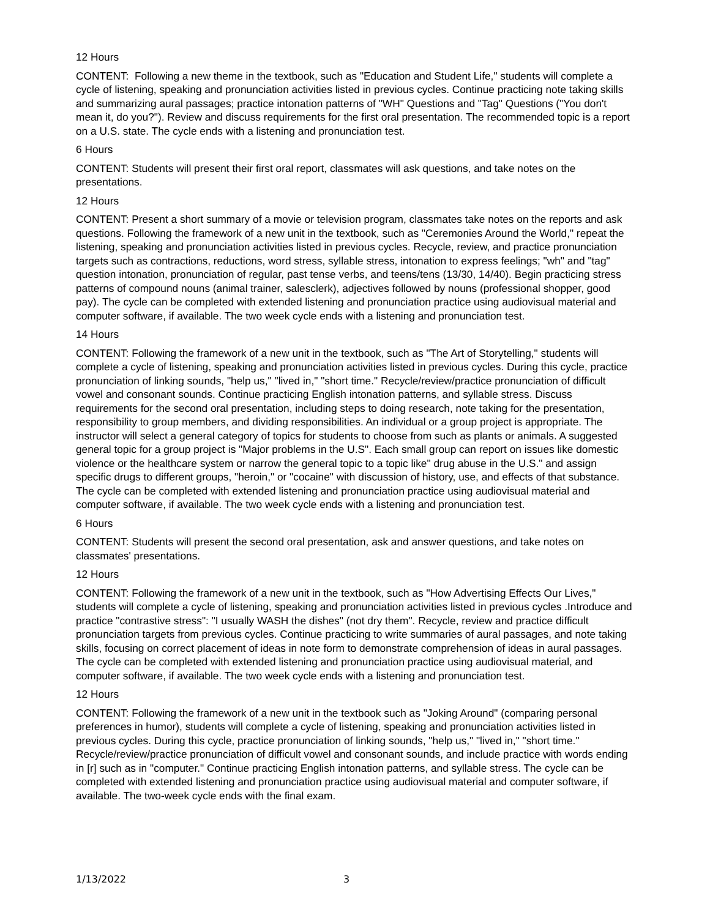12 Hours
CONTENT: Following a new theme in the textbook, such as "Education and Student Life," students will complete a cycle of listening, speaking and pronunciation activities listed in previous cycles. Continue practicing note taking skills and summarizing aural passages; practice intonation patterns of "WH" Questions and "Tag" Questions ("You don't mean it, do you?"). Review and discuss requirements for the first oral presentation. The recommended topic is a report on a U.S. state. The cycle ends with a listening and pronunciation test.
6 Hours
CONTENT: Students will present their first oral report, classmates will ask questions, and take notes on the presentations.
12 Hours
CONTENT: Present a short summary of a movie or television program, classmates take notes on the reports and ask questions. Following the framework of a new unit in the textbook, such as "Ceremonies Around the World," repeat the listening, speaking and pronunciation activities listed in previous cycles. Recycle, review, and practice pronunciation targets such as contractions, reductions, word stress, syllable stress, intonation to express feelings; "wh" and "tag" question intonation, pronunciation of regular, past tense verbs, and teens/tens (13/30, 14/40). Begin practicing stress patterns of compound nouns (animal trainer, salesclerk), adjectives followed by nouns (professional shopper, good pay). The cycle can be completed with extended listening and pronunciation practice using audiovisual material and computer software, if available. The two week cycle ends with a listening and pronunciation test.
14 Hours
CONTENT: Following the framework of a new unit in the textbook, such as "The Art of Storytelling," students will complete a cycle of listening, speaking and pronunciation activities listed in previous cycles. During this cycle, practice pronunciation of linking sounds, "help us," "lived in," "short time." Recycle/review/practice pronunciation of difficult vowel and consonant sounds. Continue practicing English intonation patterns, and syllable stress. Discuss requirements for the second oral presentation, including steps to doing research, note taking for the presentation, responsibility to group members, and dividing responsibilities. An individual or a group project is appropriate. The instructor will select a general category of topics for students to choose from such as plants or animals. A suggested general topic for a group project is "Major problems in the U.S". Each small group can report on issues like domestic violence or the healthcare system or narrow the general topic to a topic like" drug abuse in the U.S." and assign specific drugs to different groups, "heroin," or "cocaine" with discussion of history, use, and effects of that substance. The cycle can be completed with extended listening and pronunciation practice using audiovisual material and computer software, if available. The two week cycle ends with a listening and pronunciation test.
6 Hours
CONTENT: Students will present the second oral presentation, ask and answer questions, and take notes on classmates' presentations.
12 Hours
CONTENT: Following the framework of a new unit in the textbook, such as "How Advertising Effects Our Lives," students will complete a cycle of listening, speaking and pronunciation activities listed in previous cycles .Introduce and practice "contrastive stress": "I usually WASH the dishes" (not dry them". Recycle, review and practice difficult pronunciation targets from previous cycles. Continue practicing to write summaries of aural passages, and note taking skills, focusing on correct placement of ideas in note form to demonstrate comprehension of ideas in aural passages. The cycle can be completed with extended listening and pronunciation practice using audiovisual material, and computer software, if available. The two week cycle ends with a listening and pronunciation test.
12 Hours
CONTENT: Following the framework of a new unit in the textbook such as "Joking Around" (comparing personal preferences in humor), students will complete a cycle of listening, speaking and pronunciation activities listed in previous cycles. During this cycle, practice pronunciation of linking sounds, "help us," "lived in," "short time." Recycle/review/practice pronunciation of difficult vowel and consonant sounds, and include practice with words ending in [r] such as in "computer." Continue practicing English intonation patterns, and syllable stress. The cycle can be completed with extended listening and pronunciation practice using audiovisual material and computer software, if available. The two-week cycle ends with the final exam.
1/13/2022 3